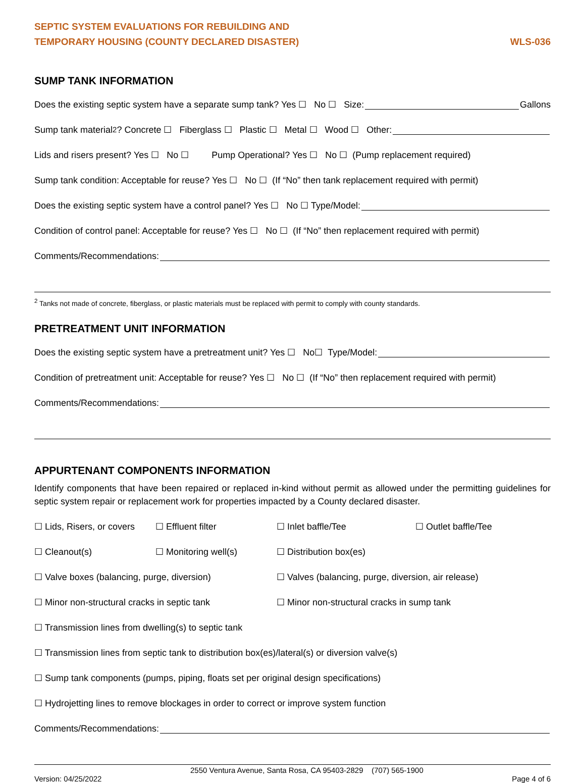SEPTIC SYSTEM EVALUATIONS FOR REBUILDING AND
TEMPORARY HOUSING (COUNTY DECLARED DISASTER)
WLS-036
SUMP TANK INFORMATION
Does the existing septic system have a separate sump tank? Yes ☐ No ☐ Size: Gallons
Sump tank material<sup>2</sup>? Concrete ☐ Fiberglass ☐ Plastic ☐ Metal ☐ Wood ☐ Other:
Lids and risers present? Yes ☐ No ☐ Pump Operational? Yes ☐ No ☐ (Pump replacement required)
Sump tank condition: Acceptable for reuse? Yes ☐ No ☐ (If “No” then tank replacement required with permit)
Does the existing septic system have a control panel? Yes ☐ No ☐ Type/Model:
Condition of control panel: Acceptable for reuse? Yes ☐ No ☐ (If “No” then replacement required with permit)
Comments/Recommendations:
<sup>2</sup> Tanks not made of concrete, fiberglass, or plastic materials must be replaced with permit to comply with county standards.
PRETREATMENT UNIT INFORMATION
Does the existing septic system have a pretreatment unit? Yes ☐ No☐ Type/Model:
Condition of pretreatment unit: Acceptable for reuse? Yes ☐ No ☐ (If “No” then replacement required with permit)
Comments/Recommendations:
APPURTENANT COMPONENTS INFORMATION
Identify components that have been repaired or replaced in-kind without permit as allowed under the permitting guidelines for septic system repair or replacement work for properties impacted by a County declared disaster.
☐ Lids, Risers, or covers
☐ Effluent filter
☐ Inlet baffle/Tee
☐ Outlet baffle/Tee
☐ Cleanout(s)
☐ Monitoring well(s)
☐ Distribution box(es)
☐ Valve boxes (balancing, purge, diversion)
☐ Valves (balancing, purge, diversion, air release)
☐ Minor non-structural cracks in septic tank
☐ Minor non-structural cracks in sump tank
☐ Transmission lines from dwelling(s) to septic tank
☐ Transmission lines from septic tank to distribution box(es)/lateral(s) or diversion valve(s)
☐ Sump tank components (pumps, piping, floats set per original design specifications)
☐ Hydrojetting lines to remove blockages in order to correct or improve system function
Comments/Recommendations:
Version: 04/25/2022 2550 Ventura Avenue, Santa Rosa, CA 95403-2829 (707) 565-1900
Page 4 of 6